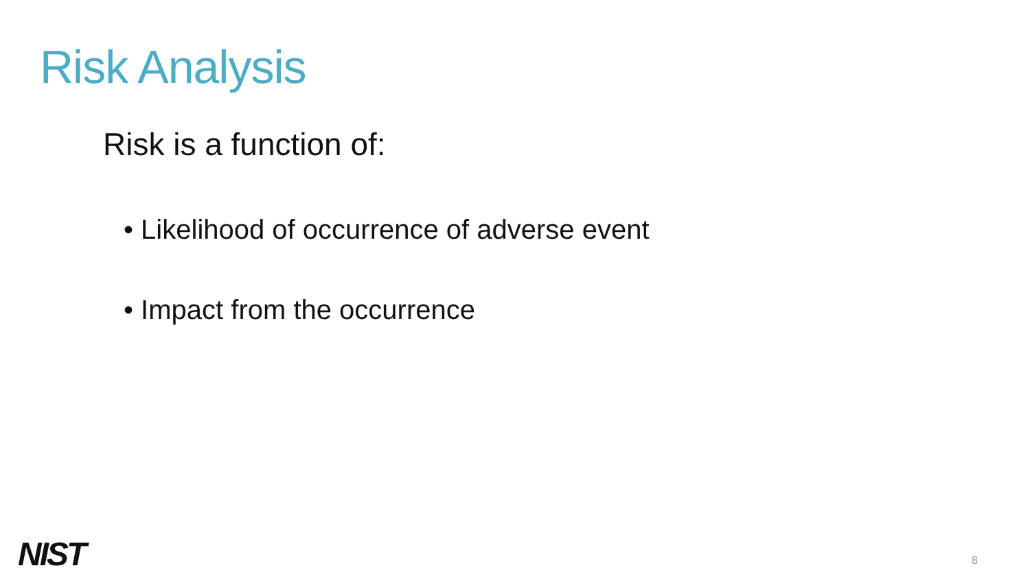Risk Analysis
Risk is a function of:
• Likelihood of occurrence of adverse event
• Impact from the occurrence
NIST 8